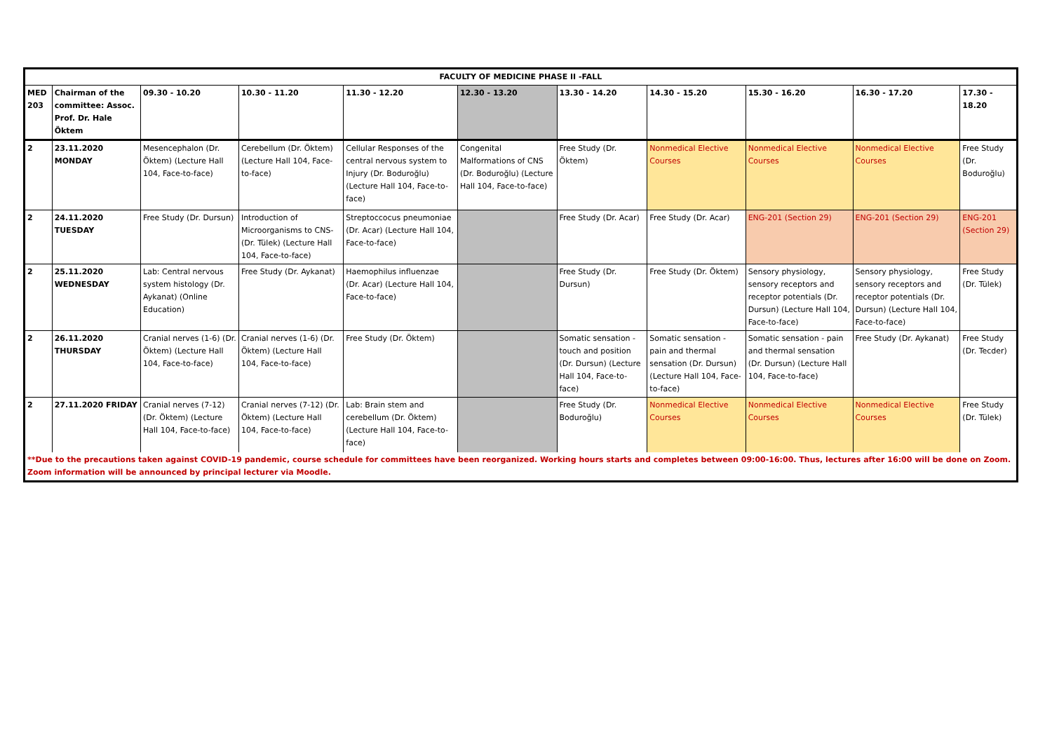| FACULTY OF MEDICINE PHASE II -FALL | | | | | | | | | | |
| --- | --- | --- | --- | --- | --- | --- | --- | --- | --- | --- |
| MED 203 | Chairman of the committee: Assoc. Prof. Dr. Hale Öktem | 09.30 - 10.20 | 10.30 - 11.20 | 11.30 - 12.20 | 12.30 - 13.20 | 13.30 - 14.20 | 14.30 - 15.20 | 15.30 - 16.20 | 16.30 - 17.20 | 17.30 - 18.20 |
| 2 | 23.11.2020 MONDAY | Mesencephalon (Dr. Öktem) (Lecture Hall 104, Face-to-face) | Cerebellum (Dr. Öktem) (Lecture Hall 104, Face-to-face) | Cellular Responses of the central nervous system to Injury (Dr. Boduroğlu) (Lecture Hall 104, Face-to-face) | Congenital Malformations of CNS (Dr. Boduroğlu) (Lecture Hall 104, Face-to-face) | Free Study (Dr. Öktem) | Nonmedical Elective Courses | Nonmedical Elective Courses | Nonmedical Elective Courses | Free Study (Dr. Boduroğlu) |
| 2 | 24.11.2020 TUESDAY | Free Study (Dr. Dursun) | Introduction of Microorganisms to CNS- (Dr. Tülek) (Lecture Hall 104, Face-to-face) | Streptoccocus pneumoniae (Dr. Acar) (Lecture Hall 104, Face-to-face) | | Free Study (Dr. Acar) | Free Study (Dr. Acar) | ENG-201 (Section 29) | ENG-201 (Section 29) | ENG-201 (Section 29) |
| 2 | 25.11.2020 WEDNESDAY | Lab: Central nervous system histology (Dr. Aykanat) (Online Education) | Free Study (Dr. Aykanat) | Haemophilus influenzae (Dr. Acar) (Lecture Hall 104, Face-to-face) | | Free Study (Dr. Dursun) | Free Study (Dr. Öktem) | Sensory physiology, sensory receptors and receptor potentials (Dr. Dursun) (Lecture Hall 104, Face-to-face) | Sensory physiology, sensory receptors and receptor potentials (Dr. Dursun) (Lecture Hall 104, Face-to-face) | Free Study (Dr. Tülek) |
| 2 | 26.11.2020 THURSDAY | Cranial nerves (1-6) (Dr. Öktem) (Lecture Hall 104, Face-to-face) | Cranial nerves (1-6) (Dr. Öktem) (Lecture Hall 104, Face-to-face) | Free Study (Dr. Öktem) | | Somatic sensation - touch and position (Dr. Dursun) (Lecture Hall 104, Face-to-face) | Somatic sensation - pain and thermal sensation (Dr. Dursun) (Lecture Hall 104, Face-to-face) | Somatic sensation - pain and thermal sensation (Dr. Dursun) (Lecture Hall 104, Face-to-face) | Free Study (Dr. Aykanat) | Free Study (Dr. Tecder) |
| 2 | 27.11.2020 FRIDAY | Cranial nerves (7-12) (Dr. Öktem) (Lecture Hall 104, Face-to-face) | Cranial nerves (7-12) (Dr. Öktem) (Lecture Hall 104, Face-to-face) | Lab: Brain stem and cerebellum (Dr. Öktem) (Lecture Hall 104, Face-to-face) | | Free Study (Dr. Boduroğlu) | Nonmedical Elective Courses | Nonmedical Elective Courses | Nonmedical Elective Courses | Free Study (Dr. Tülek) |
| **Due to the precautions taken against COVID-19 pandemic, course schedule for committees have been reorganized. Working hours starts and completes between 09:00-16:00. Thus, lectures after 16:00 will be done on Zoom. Zoom information will be announced by principal lecturer via Moodle. | | | | | | | | | | |